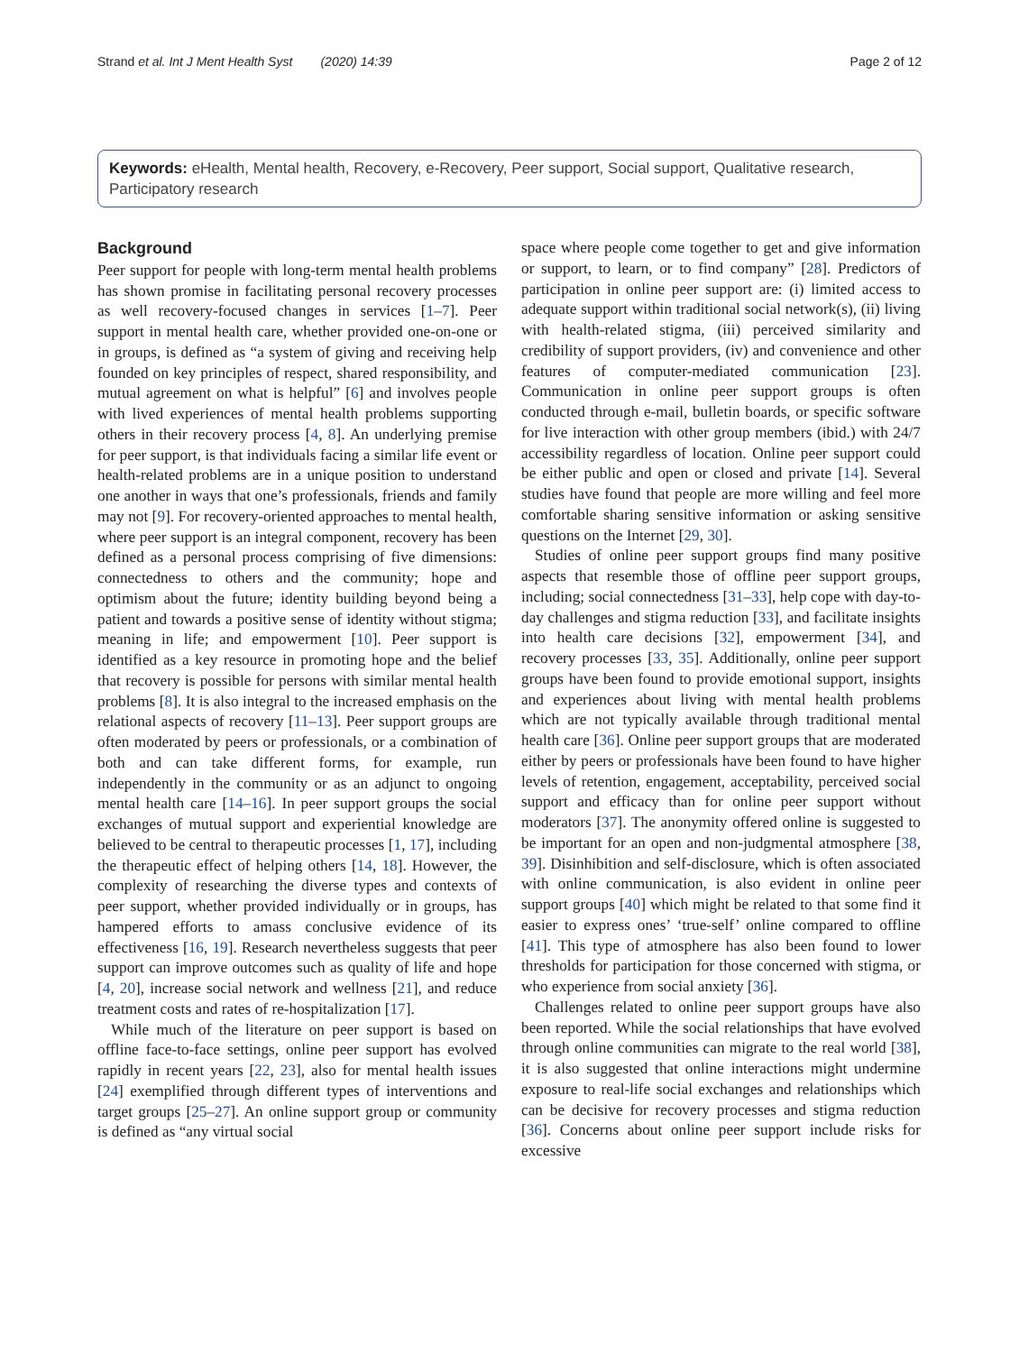Strand et al. Int J Ment Health Syst (2020) 14:39 Page 2 of 12
Keywords: eHealth, Mental health, Recovery, e-Recovery, Peer support, Social support, Qualitative research, Participatory research
Background
Peer support for people with long-term mental health problems has shown promise in facilitating personal recovery processes as well recovery-focused changes in services [1–7]. Peer support in mental health care, whether provided one-on-one or in groups, is defined as “a system of giving and receiving help founded on key principles of respect, shared responsibility, and mutual agreement on what is helpful” [6] and involves people with lived experiences of mental health problems supporting others in their recovery process [4, 8]. An underlying premise for peer support, is that individuals facing a similar life event or health-related problems are in a unique position to understand one another in ways that one’s professionals, friends and family may not [9]. For recovery-oriented approaches to mental health, where peer support is an integral component, recovery has been defined as a personal process comprising of five dimensions: connectedness to others and the community; hope and optimism about the future; identity building beyond being a patient and towards a positive sense of identity without stigma; meaning in life; and empowerment [10]. Peer support is identified as a key resource in promoting hope and the belief that recovery is possible for persons with similar mental health problems [8]. It is also integral to the increased emphasis on the relational aspects of recovery [11–13]. Peer support groups are often moderated by peers or professionals, or a combination of both and can take different forms, for example, run independently in the community or as an adjunct to ongoing mental health care [14–16]. In peer support groups the social exchanges of mutual support and experiential knowledge are believed to be central to therapeutic processes [1, 17], including the therapeutic effect of helping others [14, 18]. However, the complexity of researching the diverse types and contexts of peer support, whether provided individually or in groups, has hampered efforts to amass conclusive evidence of its effectiveness [16, 19]. Research nevertheless suggests that peer support can improve outcomes such as quality of life and hope [4, 20], increase social network and wellness [21], and reduce treatment costs and rates of re-hospitalization [17].
While much of the literature on peer support is based on offline face-to-face settings, online peer support has evolved rapidly in recent years [22, 23], also for mental health issues [24] exemplified through different types of interventions and target groups [25–27]. An online support group or community is defined as “any virtual social
space where people come together to get and give information or support, to learn, or to find company” [28]. Predictors of participation in online peer support are: (i) limited access to adequate support within traditional social network(s), (ii) living with health-related stigma, (iii) perceived similarity and credibility of support providers, (iv) and convenience and other features of computer-mediated communication [23]. Communication in online peer support groups is often conducted through e-mail, bulletin boards, or specific software for live interaction with other group members (ibid.) with 24/7 accessibility regardless of location. Online peer support could be either public and open or closed and private [14]. Several studies have found that people are more willing and feel more comfortable sharing sensitive information or asking sensitive questions on the Internet [29, 30].
Studies of online peer support groups find many positive aspects that resemble those of offline peer support groups, including; social connectedness [31–33], help cope with day-to-day challenges and stigma reduction [33], and facilitate insights into health care decisions [32], empowerment [34], and recovery processes [33, 35]. Additionally, online peer support groups have been found to provide emotional support, insights and experiences about living with mental health problems which are not typically available through traditional mental health care [36]. Online peer support groups that are moderated either by peers or professionals have been found to have higher levels of retention, engagement, acceptability, perceived social support and efficacy than for online peer support without moderators [37]. The anonymity offered online is suggested to be important for an open and non-judgmental atmosphere [38, 39]. Disinhibition and self-disclosure, which is often associated with online communication, is also evident in online peer support groups [40] which might be related to that some find it easier to express ones’ ‘true-self’ online compared to offline [41]. This type of atmosphere has also been found to lower thresholds for participation for those concerned with stigma, or who experience from social anxiety [36].
Challenges related to online peer support groups have also been reported. While the social relationships that have evolved through online communities can migrate to the real world [38], it is also suggested that online interactions might undermine exposure to real-life social exchanges and relationships which can be decisive for recovery processes and stigma reduction [36]. Concerns about online peer support include risks for excessive